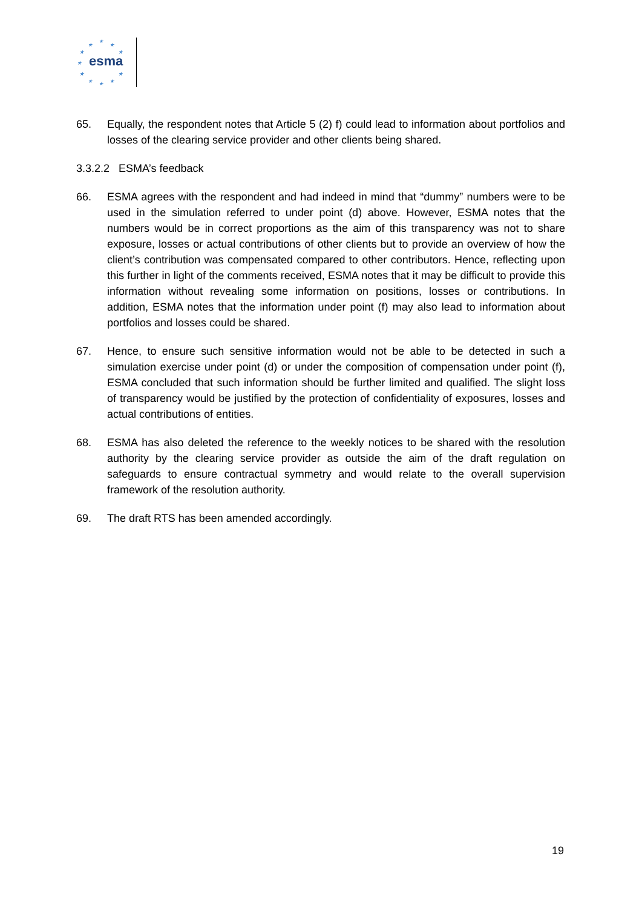esma
★
★
★
★ ★
★
★ ★
★ ★ ★
65. Equally, the respondent notes that Article 5 (2) f) could lead to information about portfolios and losses of the clearing service provider and other clients being shared.
3.3.2.2 ESMA’s feedback
66. ESMA agrees with the respondent and had indeed in mind that “dummy” numbers were to be used in the simulation referred to under point (d) above. However, ESMA notes that the numbers would be in correct proportions as the aim of this transparency was not to share exposure, losses or actual contributions of other clients but to provide an overview of how the client’s contribution was compensated compared to other contributors. Hence, reflecting upon this further in light of the comments received, ESMA notes that it may be difficult to provide this information without revealing some information on positions, losses or contributions. In addition, ESMA notes that the information under point (f) may also lead to information about portfolios and losses could be shared.
67. Hence, to ensure such sensitive information would not be able to be detected in such a simulation exercise under point (d) or under the composition of compensation under point (f), ESMA concluded that such information should be further limited and qualified. The slight loss of transparency would be justified by the protection of confidentiality of exposures, losses and actual contributions of entities.
68. ESMA has also deleted the reference to the weekly notices to be shared with the resolution authority by the clearing service provider as outside the aim of the draft regulation on safeguards to ensure contractual symmetry and would relate to the overall supervision framework of the resolution authority.
69. The draft RTS has been amended accordingly.
19